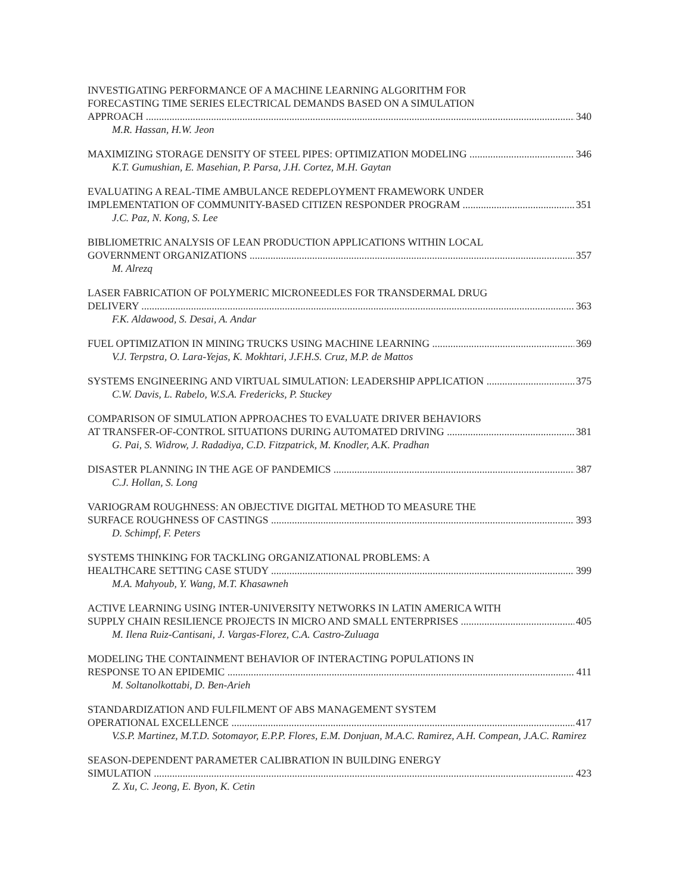INVESTIGATING PERFORMANCE OF A MACHINE LEARNING ALGORITHM FOR
FORECASTING TIME SERIES ELECTRICAL DEMANDS BASED ON A SIMULATION
APPROACH 340
M.R. Hassan, H.W. Jeon
MAXIMIZING STORAGE DENSITY OF STEEL PIPES: OPTIMIZATION MODELING 346
K.T. Gumushian, E. Masehian, P. Parsa, J.H. Cortez, M.H. Gaytan
EVALUATING A REAL-TIME AMBULANCE REDEPLOYMENT FRAMEWORK UNDER
IMPLEMENTATION OF COMMUNITY-BASED CITIZEN RESPONDER PROGRAM 351
J.C. Paz, N. Kong, S. Lee
BIBLIOMETRIC ANALYSIS OF LEAN PRODUCTION APPLICATIONS WITHIN LOCAL
GOVERNMENT ORGANIZATIONS 357
M. Alrezq
LASER FABRICATION OF POLYMERIC MICRONEEDLES FOR TRANSDERMAL DRUG
DELIVERY 363
F.K. Aldawood, S. Desai, A. Andar
FUEL OPTIMIZATION IN MINING TRUCKS USING MACHINE LEARNING 369
V.J. Terpstra, O. Lara-Yejas, K. Mokhtari, J.F.H.S. Cruz, M.P. de Mattos
SYSTEMS ENGINEERING AND VIRTUAL SIMULATION: LEADERSHIP APPLICATION 375
C.W. Davis, L. Rabelo, W.S.A. Fredericks, P. Stuckey
COMPARISON OF SIMULATION APPROACHES TO EVALUATE DRIVER BEHAVIORS
AT TRANSFER-OF-CONTROL SITUATIONS DURING AUTOMATED DRIVING 381
G. Pai, S. Widrow, J. Radadiya, C.D. Fitzpatrick, M. Knodler, A.K. Pradhan
DISASTER PLANNING IN THE AGE OF PANDEMICS 387
C.J. Hollan, S. Long
VARIOGRAM ROUGHNESS: AN OBJECTIVE DIGITAL METHOD TO MEASURE THE
SURFACE ROUGHNESS OF CASTINGS 393
D. Schimpf, F. Peters
SYSTEMS THINKING FOR TACKLING ORGANIZATIONAL PROBLEMS: A
HEALTHCARE SETTING CASE STUDY 399
M.A. Mahyoub, Y. Wang, M.T. Khasawneh
ACTIVE LEARNING USING INTER-UNIVERSITY NETWORKS IN LATIN AMERICA WITH
SUPPLY CHAIN RESILIENCE PROJECTS IN MICRO AND SMALL ENTERPRISES 405
M. Ilena Ruiz-Cantisani, J. Vargas-Florez, C.A. Castro-Zuluaga
MODELING THE CONTAINMENT BEHAVIOR OF INTERACTING POPULATIONS IN
RESPONSE TO AN EPIDEMIC 411
M. Soltanolkottabi, D. Ben-Arieh
STANDARDIZATION AND FULFILMENT OF ABS MANAGEMENT SYSTEM
OPERATIONAL EXCELLENCE 417
V.S.P. Martinez, M.T.D. Sotomayor, E.P.P. Flores, E.M. Donjuan, M.A.C. Ramirez, A.H. Compean, J.A.C. Ramirez
SEASON-DEPENDENT PARAMETER CALIBRATION IN BUILDING ENERGY
SIMULATION 423
Z. Xu, C. Jeong, E. Byon, K. Cetin